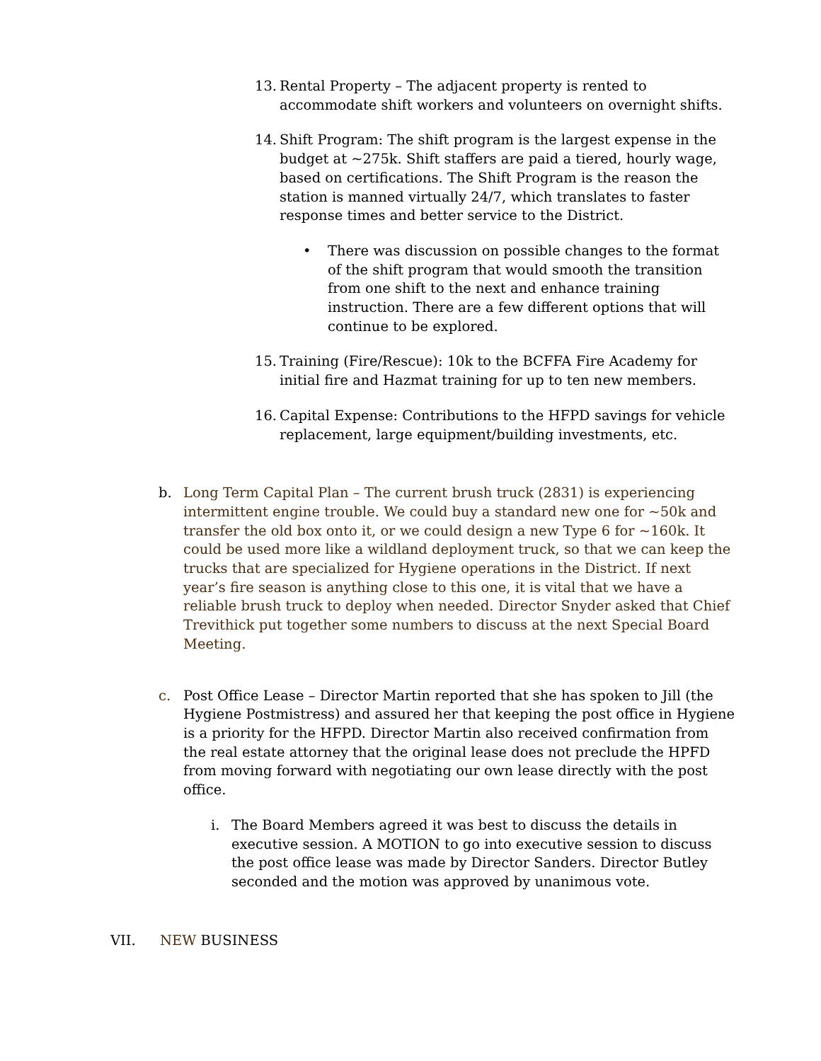13.
Rental Property – The adjacent property is rented to accommodate shift workers and volunteers on overnight shifts.
14.
Shift Program: The shift program is the largest expense in the budget at ~275k. Shift staffers are paid a tiered, hourly wage, based on certifications. The Shift Program is the reason the station is manned virtually 24/7, which translates to faster response times and better service to the District.
• There was discussion on possible changes to the format of the shift program that would smooth the transition from one shift to the next and enhance training instruction. There are a few different options that will continue to be explored.
15.
Training (Fire/Rescue): 10k to the BCFFA Fire Academy for initial fire and Hazmat training for up to ten new members.
16.
Capital Expense: Contributions to the HFPD savings for vehicle replacement, large equipment/building investments, etc.
b. Long Term Capital Plan – The current brush truck (2831) is experiencing intermittent engine trouble. We could buy a standard new one for ~50k and transfer the old box onto it, or we could design a new Type 6 for ~160k. It could be used more like a wildland deployment truck, so that we can keep the trucks that are specialized for Hygiene operations in the District. If next year’s fire season is anything close to this one, it is vital that we have a reliable brush truck to deploy when needed. Director Snyder asked that Chief Trevithick put together some numbers to discuss at the next Special Board Meeting.
c. Post Office Lease – Director Martin reported that she has spoken to Jill (the Hygiene Postmistress) and assured her that keeping the post office in Hygiene is a priority for the HFPD. Director Martin also received confirmation from the real estate attorney that the original lease does not preclude the HPFD from moving forward with negotiating our own lease directly with the post office.
i. The Board Members agreed it was best to discuss the details in executive session. A MOTION to go into executive session to discuss the post office lease was made by Director Sanders. Director Butley seconded and the motion was approved by unanimous vote.
VII. NEW BUSINESS